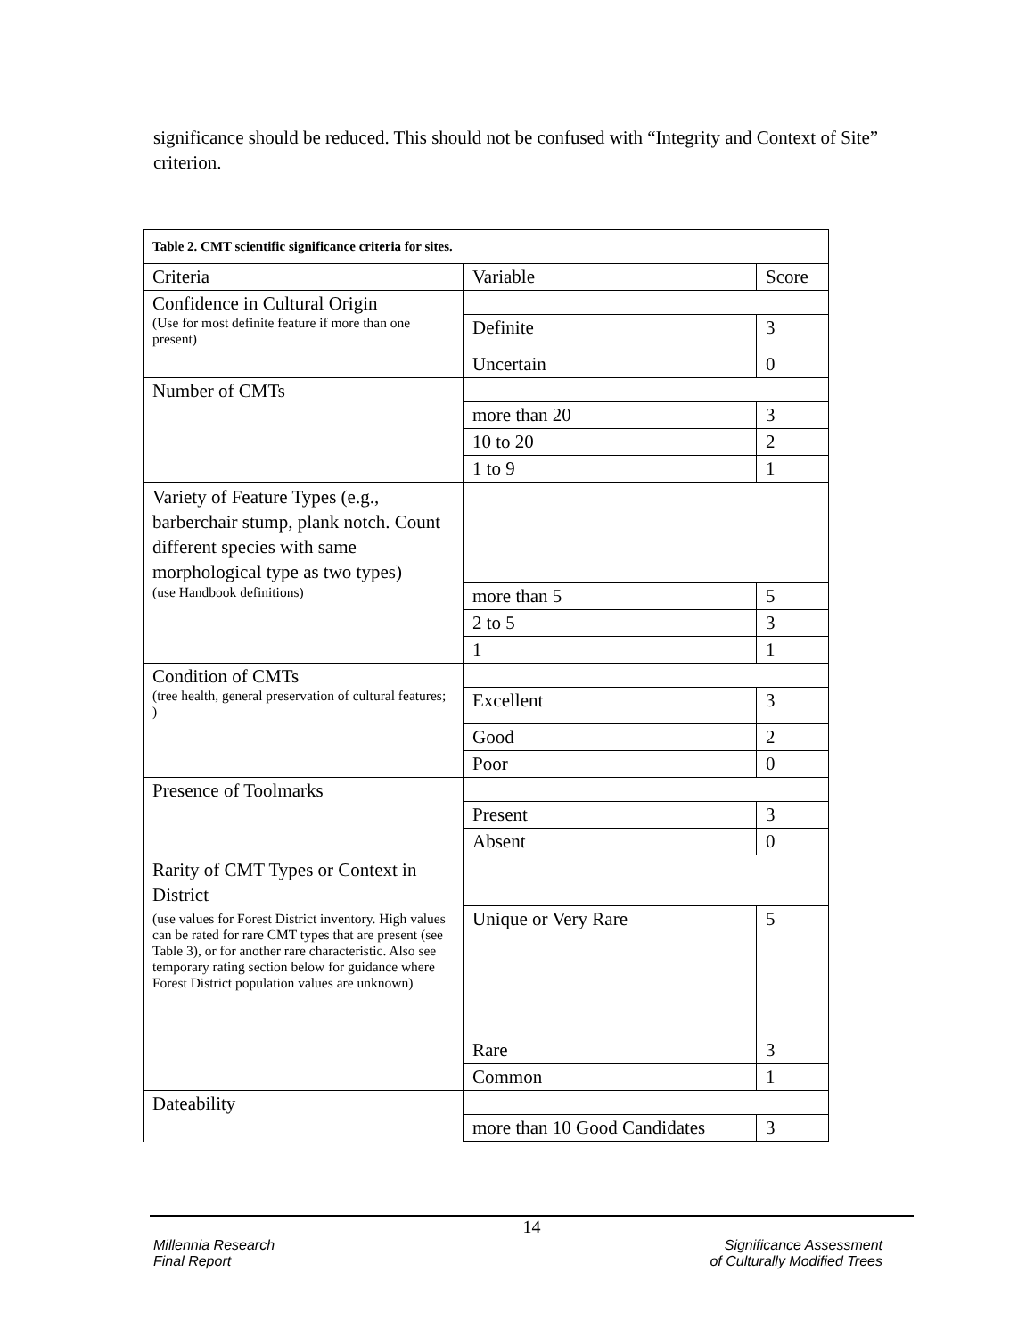significance should be reduced. This should not be confused with “Integrity and Context of Site” criterion.
| Table 2. CMT scientific significance criteria for sites. | | |
| --- | --- | --- |
| Criteria | Variable | Score |
| Confidence in Cultural Origin (Use for most definite feature if more than one present) | | |
| | Definite | 3 |
| | Uncertain | 0 |
| Number of CMTs | | |
| | more than 20 | 3 |
| | 10 to 20 | 2 |
| | 1 to 9 | 1 |
| Variety of Feature Types (e.g., barberchair stump, plank notch. Count different species with same morphological type as two types) (use Handbook definitions) | | |
| | more than 5 | 5 |
| | 2 to 5 | 3 |
| | 1 | 1 |
| Condition of CMTs (tree health, general preservation of cultural features; ) | | |
| | Excellent | 3 |
| | Good | 2 |
| | Poor | 0 |
| Presence of Toolmarks | | |
| | Present | 3 |
| | Absent | 0 |
| Rarity of CMT Types or Context in District (use values for Forest District inventory. High values can be rated for rare CMT types that are present (see Table 3), or for another rare characteristic. Also see temporary rating section below for guidance where Forest District population values are unknown) | | |
| | Unique or Very Rare | 5 |
| | Rare | 3 |
| | Common | 1 |
| Dateability | | |
| | more than 10 Good Candidates | 3 |
14
Millennia Research
Final Report Significance Assessment
of Culturally Modified Trees